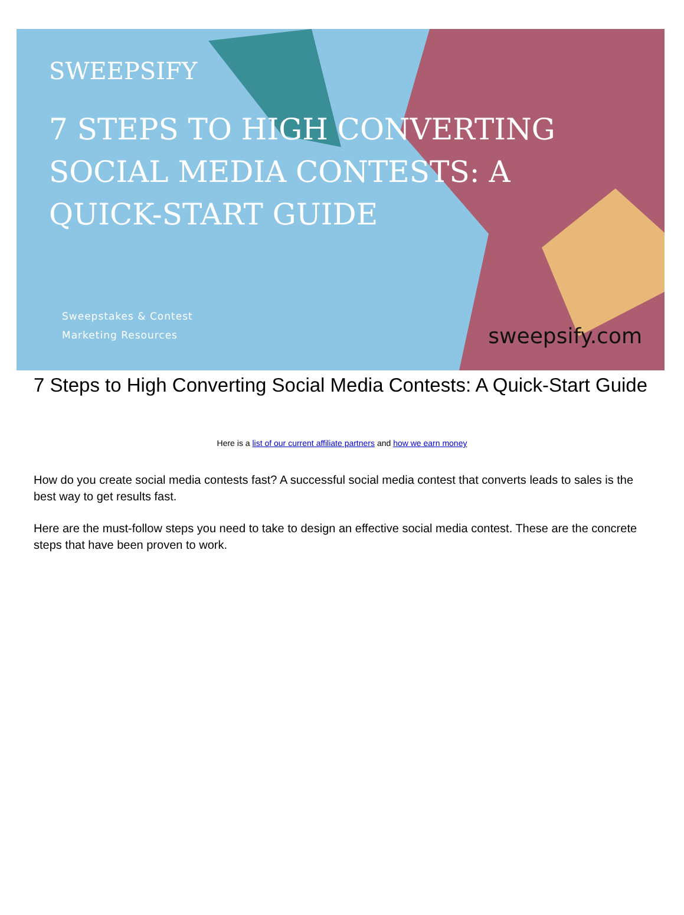SWEEPSIFY
7 STEPS TO HIGH CONVERTING
SOCIAL MEDIA CONTESTS: A
QUICK-START GUIDE
Sweepstakes & Contest
Marketing Resources
sweepsify.com
7 Steps to High Converting Social Media Contests: A Quick-Start Guide
Here is a list of our current affiliate partners and how we earn money
How do you create social media contests fast? A successful social media contest that converts leads to sales is the best way to get results fast.
Here are the must-follow steps you need to take to design an effective social media contest. These are the concrete steps that have been proven to work.